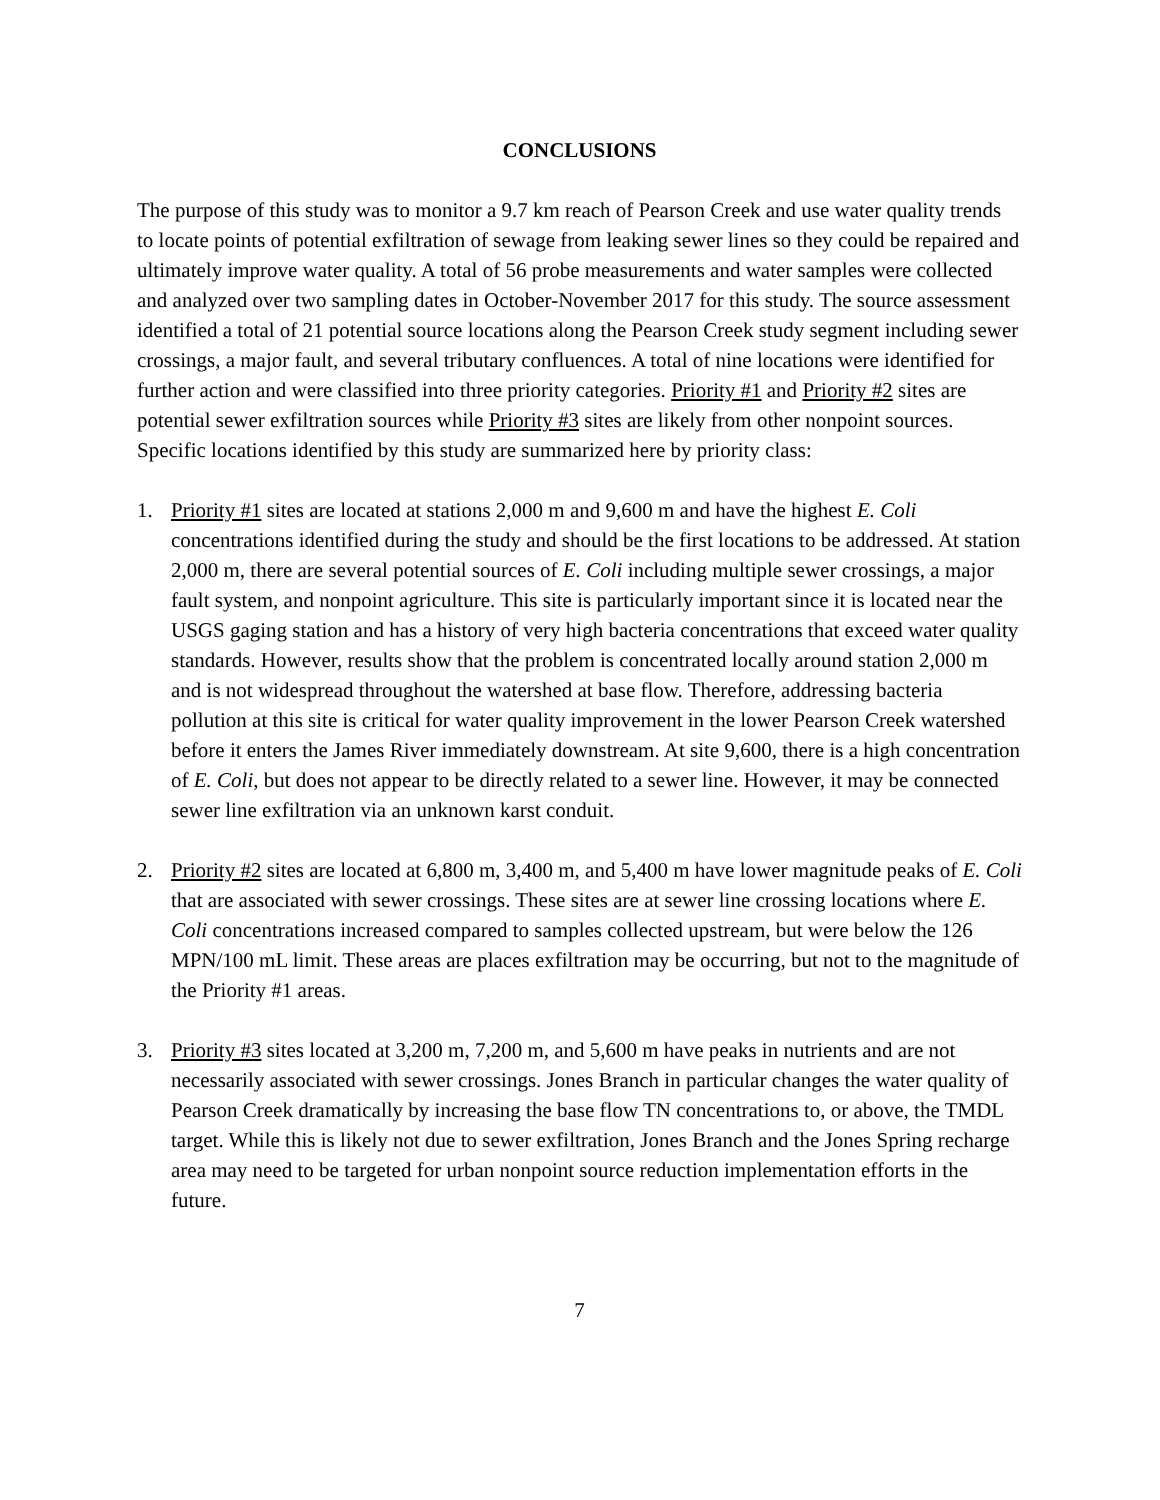CONCLUSIONS
The purpose of this study was to monitor a 9.7 km reach of Pearson Creek and use water quality trends to locate points of potential exfiltration of sewage from leaking sewer lines so they could be repaired and ultimately improve water quality. A total of 56 probe measurements and water samples were collected and analyzed over two sampling dates in October-November 2017 for this study. The source assessment identified a total of 21 potential source locations along the Pearson Creek study segment including sewer crossings, a major fault, and several tributary confluences. A total of nine locations were identified for further action and were classified into three priority categories. Priority #1 and Priority #2 sites are potential sewer exfiltration sources while Priority #3 sites are likely from other nonpoint sources. Specific locations identified by this study are summarized here by priority class:
1. Priority #1 sites are located at stations 2,000 m and 9,600 m and have the highest E. Coli concentrations identified during the study and should be the first locations to be addressed. At station 2,000 m, there are several potential sources of E. Coli including multiple sewer crossings, a major fault system, and nonpoint agriculture. This site is particularly important since it is located near the USGS gaging station and has a history of very high bacteria concentrations that exceed water quality standards. However, results show that the problem is concentrated locally around station 2,000 m and is not widespread throughout the watershed at base flow. Therefore, addressing bacteria pollution at this site is critical for water quality improvement in the lower Pearson Creek watershed before it enters the James River immediately downstream. At site 9,600, there is a high concentration of E. Coli, but does not appear to be directly related to a sewer line. However, it may be connected sewer line exfiltration via an unknown karst conduit.
2. Priority #2 sites are located at 6,800 m, 3,400 m, and 5,400 m have lower magnitude peaks of E. Coli that are associated with sewer crossings. These sites are at sewer line crossing locations where E. Coli concentrations increased compared to samples collected upstream, but were below the 126 MPN/100 mL limit. These areas are places exfiltration may be occurring, but not to the magnitude of the Priority #1 areas.
3. Priority #3 sites located at 3,200 m, 7,200 m, and 5,600 m have peaks in nutrients and are not necessarily associated with sewer crossings. Jones Branch in particular changes the water quality of Pearson Creek dramatically by increasing the base flow TN concentrations to, or above, the TMDL target. While this is likely not due to sewer exfiltration, Jones Branch and the Jones Spring recharge area may need to be targeted for urban nonpoint source reduction implementation efforts in the future.
7